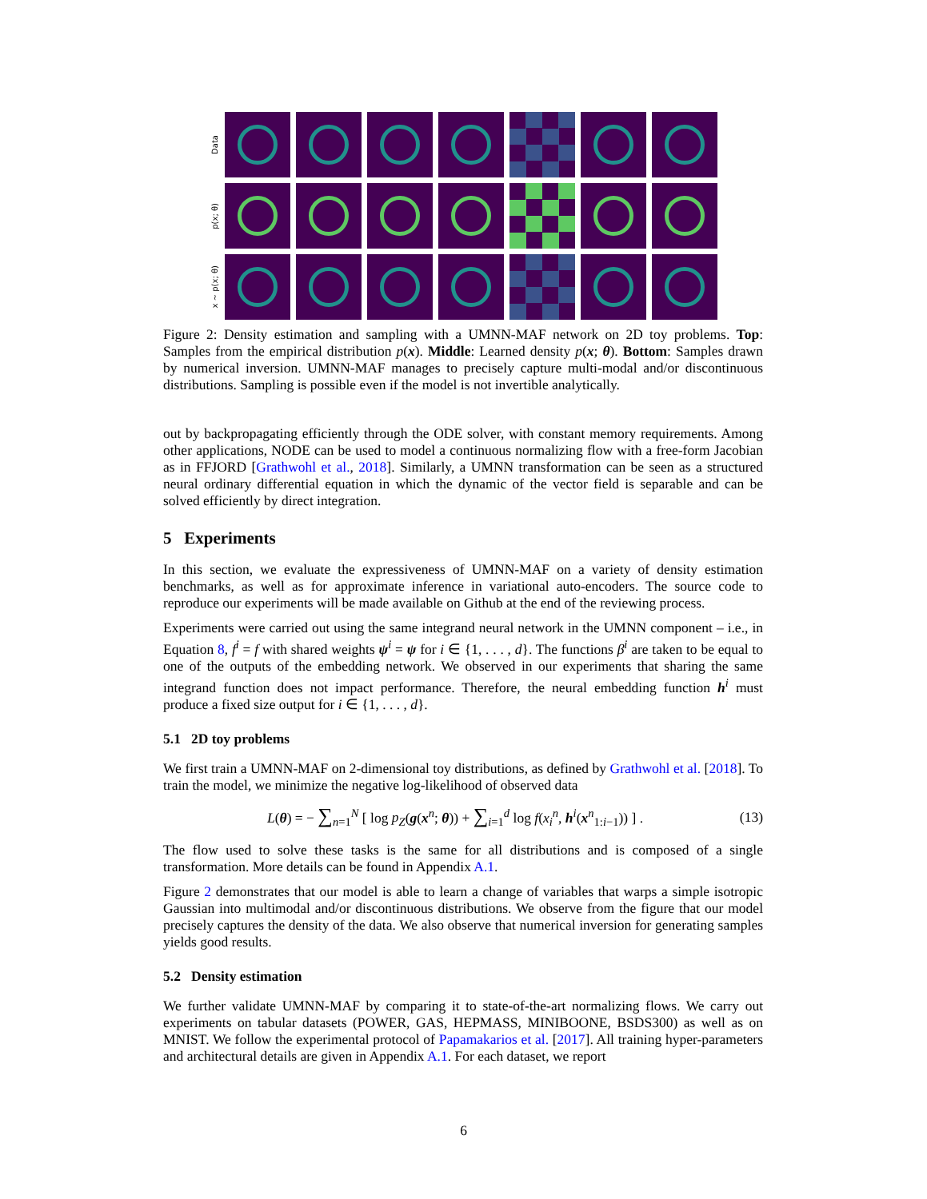Data
p(x; θ)
x ~ p(x; θ)
Figure 2: Density estimation and sampling with a UMNN-MAF network on 2D toy problems. Top: Samples from the empirical distribution p(x). Middle: Learned density p(x; θ). Bottom: Samples drawn by numerical inversion. UMNN-MAF manages to precisely capture multi-modal and/or discontinuous distributions. Sampling is possible even if the model is not invertible analytically.
out by backpropagating efficiently through the ODE solver, with constant memory requirements. Among other applications, NODE can be used to model a continuous normalizing flow with a free-form Jacobian as in FFJORD [Grathwohl et al., 2018]. Similarly, a UMNN transformation can be seen as a structured neural ordinary differential equation in which the dynamic of the vector field is separable and can be solved efficiently by direct integration.
5 Experiments
In this section, we evaluate the expressiveness of UMNN-MAF on a variety of density estimation benchmarks, as well as for approximate inference in variational auto-encoders. The source code to reproduce our experiments will be made available on Github at the end of the reviewing process.
Experiments were carried out using the same integrand neural network in the UMNN component – i.e., in Equation 8, f<sup>i</sup> = f with shared weights ψ<sup>i</sup> = ψ for i ∈ {1, . . . , d}. The functions β<sup>i</sup> are taken to be equal to one of the outputs of the embedding network. We observed in our experiments that sharing the same integrand function does not impact performance. Therefore, the neural embedding function h<sup>i</sup> must produce a fixed size output for i ∈ {1, . . . , d}.
5.1 2D toy problems
We first train a UMNN-MAF on 2-dimensional toy distributions, as defined by Grathwohl et al. [2018]. To train the model, we minimize the negative log-likelihood of observed data
L(θ) = − ∑<sub>n=1</sub><sup>N</sup> [ log p<sub>Z</sub>(g(x<sup>n</sup>; θ)) + ∑<sub>i=1</sub><sup>d</sup> log f(x<sub>i</sub><sup>n</sup>, h<sup>i</sup>(x<sup>n</sup><sub>1:i−1</sub>)) ] . (13)
The flow used to solve these tasks is the same for all distributions and is composed of a single transformation. More details can be found in Appendix A.1.
Figure 2 demonstrates that our model is able to learn a change of variables that warps a simple isotropic Gaussian into multimodal and/or discontinuous distributions. We observe from the figure that our model precisely captures the density of the data. We also observe that numerical inversion for generating samples yields good results.
5.2 Density estimation
We further validate UMNN-MAF by comparing it to state-of-the-art normalizing flows. We carry out experiments on tabular datasets (POWER, GAS, HEPMASS, MINIBOONE, BSDS300) as well as on MNIST. We follow the experimental protocol of Papamakarios et al. [2017]. All training hyper-parameters and architectural details are given in Appendix A.1. For each dataset, we report
6